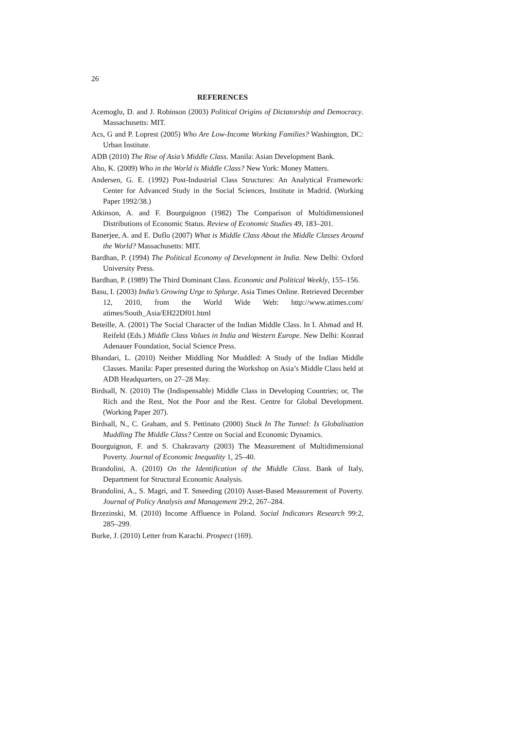26
REFERENCES
Acemoglu, D. and J. Robinson (2003) Political Origins of Dictatorship and Democracy. Massachusetts: MIT.
Acs, G and P. Loprest (2005) Who Are Low-Income Working Families? Washington, DC: Urban Institute.
ADB (2010) The Rise of Asia’s Middle Class. Manila: Asian Development Bank.
Aho, K. (2009) Who in the World is Middle Class? New York: Money Matters.
Andersen, G. E. (1992) Post-Industrial Class Structures: An Analytical Framework: Center for Advanced Study in the Social Sciences, Institute in Madrid. (Working Paper 1992/38.)
Atkinson, A. and F. Bourguignon (1982) The Comparison of Multidimensioned Distributions of Economic Status. Review of Economic Studies 49, 183–201.
Banerjee, A. and E. Duflo (2007) What is Middle Class About the Middle Classes Around the World? Massachusetts: MIT.
Bardhan, P. (1994) The Political Economy of Development in India. New Delhi: Oxford University Press.
Bardhan, P. (1989) The Third Dominant Class. Economic and Political Weekly, 155–156.
Basu, I. (2003) India’s Growing Urge to Splurge. Asia Times Online. Retrieved December 12, 2010, from the World Wide Web: http://www.atimes.com/ atimes/South_Asia/EH22Df01.html
Beteille, A. (2001) The Social Character of the Indian Middle Class. In I. Ahmad and H. Reifeld (Eds.) Middle Class Values in India and Western Europe. New Delhi: Konrad Adenauer Foundation, Social Science Press.
Bhandari, L. (2010) Neither Middling Nor Muddled: A Study of the Indian Middle Classes. Manila: Paper presented during the Workshop on Asia’s Middle Class held at ADB Headquarters, on 27–28 May.
Birdsall, N. (2010) The (Indispensable) Middle Class in Developing Countries; or, The Rich and the Rest, Not the Poor and the Rest. Centre for Global Development. (Working Paper 207).
Birdsall, N., C. Graham, and S. Pettinato (2000) Stuck In The Tunnel: Is Globalisation Muddling The Middle Class? Centre on Social and Economic Dynamics.
Bourguignon, F. and S. Chakravarty (2003) The Measurement of Multidimensional Poverty. Journal of Economic Inequality 1, 25–40.
Brandolini, A. (2010) On the Identification of the Middle Class. Bank of Italy, Department for Structural Economic Analysis.
Brandolini, A., S. Magri, and T. Smeeding (2010) Asset-Based Measurement of Poverty. Journal of Policy Analysis and Management 29:2, 267–284.
Brzezinski, M. (2010) Income Affluence in Poland. Social Indicators Research 99:2, 285–299.
Burke, J. (2010) Letter from Karachi. Prospect (169).